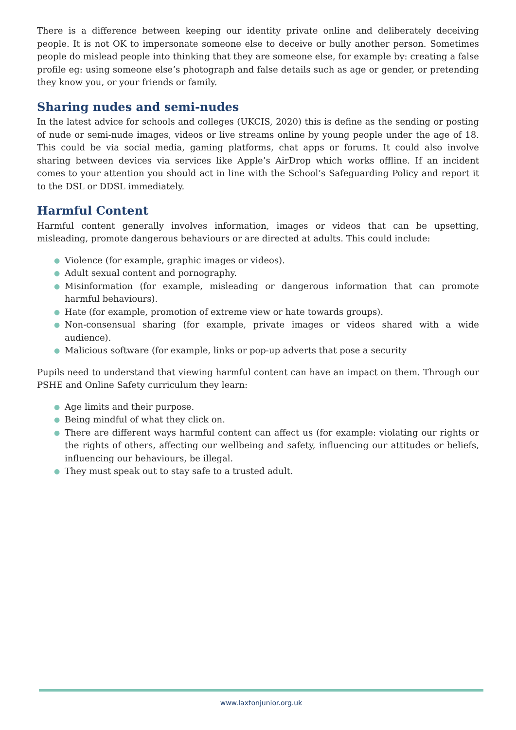There is a difference between keeping our identity private online and deliberately deceiving people. It is not OK to impersonate someone else to deceive or bully another person. Sometimes people do mislead people into thinking that they are someone else, for example by: creating a false profile eg: using someone else’s photograph and false details such as age or gender, or pretending they know you, or your friends or family.
Sharing nudes and semi-nudes
In the latest advice for schools and colleges (UKCIS, 2020) this is define as the sending or posting of nude or semi-nude images, videos or live streams online by young people under the age of 18. This could be via social media, gaming platforms, chat apps or forums. It could also involve sharing between devices via services like Apple’s AirDrop which works offline. If an incident comes to your attention you should act in line with the School’s Safeguarding Policy and report it to the DSL or DDSL immediately.
Harmful Content
Harmful content generally involves information, images or videos that can be upsetting, misleading, promote dangerous behaviours or are directed at adults. This could include:
● Violence (for example, graphic images or videos).
● Adult sexual content and pornography.
● Misinformation (for example, misleading or dangerous information that can promote harmful behaviours).
● Hate (for example, promotion of extreme view or hate towards groups).
● Non-consensual sharing (for example, private images or videos shared with a wide audience).
● Malicious software (for example, links or pop-up adverts that pose a security
Pupils need to understand that viewing harmful content can have an impact on them. Through our PSHE and Online Safety curriculum they learn:
● Age limits and their purpose.
● Being mindful of what they click on.
● There are different ways harmful content can affect us (for example: violating our rights or the rights of others, affecting our wellbeing and safety, influencing our attitudes or beliefs, influencing our behaviours, be illegal.
● They must speak out to stay safe to a trusted adult.
www.laxtonjunior.org.uk